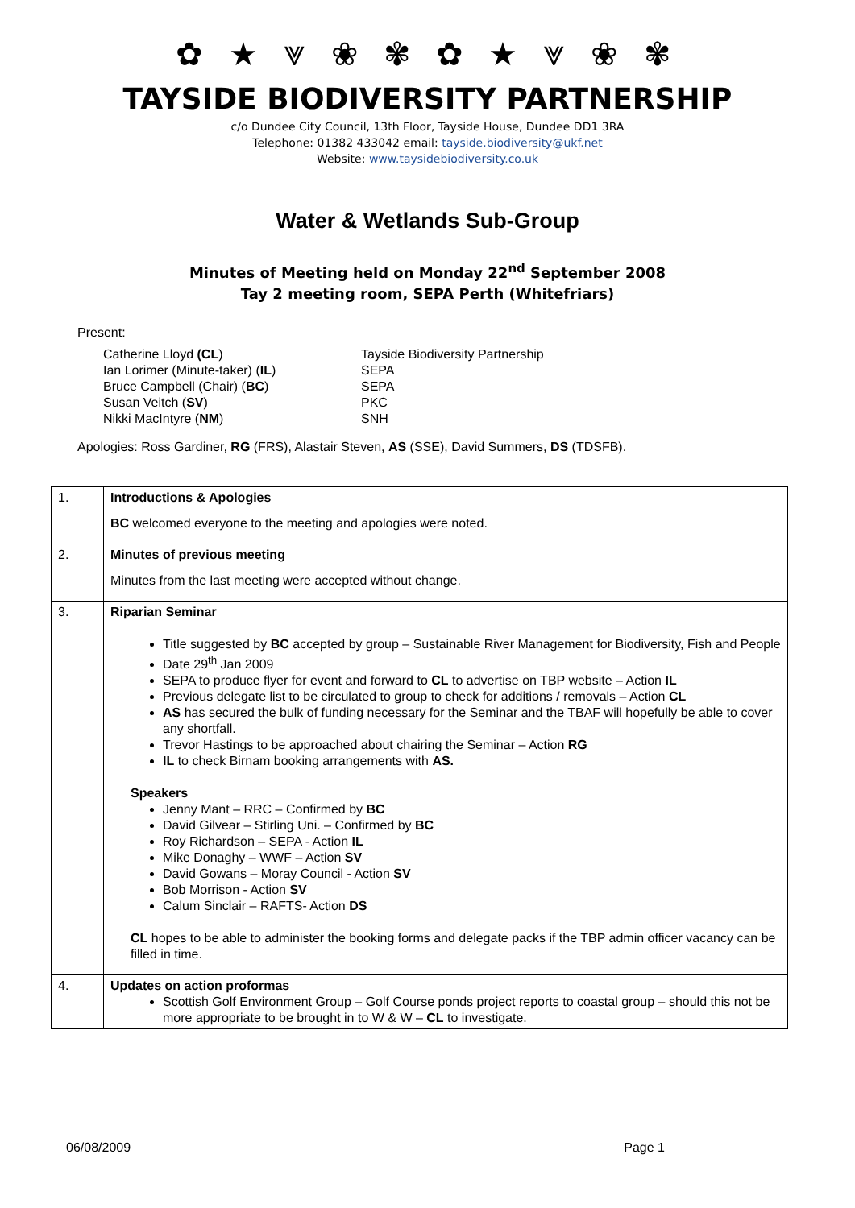✿ ★ ⩔ ❀ ✾ ✿ ★ ⩔ ❀ ✾
TAYSIDE BIODIVERSITY PARTNERSHIP
c/o Dundee City Council, 13th Floor, Tayside House, Dundee DD1 3RA
Telephone: 01382 433042 email: tayside.biodiversity@ukf.net
Website: www.taysidebiodiversity.co.uk
Water & Wetlands Sub-Group
Minutes of Meeting held on Monday 22<sup>nd</sup> September 2008
Tay 2 meeting room, SEPA Perth (Whitefriars)
Present:
Catherine Lloyd (CL)
Tayside Biodiversity Partnership
Ian Lorimer (Minute-taker) (IL)
SEPA
Bruce Campbell (Chair) (BC)
SEPA
Susan Veitch (SV)
PKC
Nikki MacIntyre (NM)
SNH
Apologies: Ross Gardiner, RG (FRS), Alastair Steven, AS (SSE), David Summers, DS (TDSFB).
| 1. | Introductions & Apologies BC welcomed everyone to the meeting and apologies were noted. |
| 2. | Minutes of previous meeting Minutes from the last meeting were accepted without change. |
| 3. | Riparian Seminar Title suggested by BC accepted by group – Sustainable River Management for Biodiversity, Fish and People Date 29<sup>th</sup> Jan 2009 SEPA to produce flyer for event and forward to CL to advertise on TBP website – Action IL Previous delegate list to be circulated to group to check for additions / removals – Action CL AS has secured the bulk of funding necessary for the Seminar and the TBAF will hopefully be able to cover any shortfall. Trevor Hastings to be approached about chairing the Seminar – Action RG IL to check Birnam booking arrangements with AS. Speakers Jenny Mant – RRC – Confirmed by BC David Gilvear – Stirling Uni. – Confirmed by BC Roy Richardson – SEPA - Action IL Mike Donaghy – WWF – Action SV David Gowans – Moray Council - Action SV Bob Morrison - Action SV Calum Sinclair – RAFTS- Action DS CL hopes to be able to administer the booking forms and delegate packs if the TBP admin officer vacancy can be filled in time. |
| 4. | Updates on action proformas Scottish Golf Environment Group – Golf Course ponds project reports to coastal group – should this not be more appropriate to be brought in to W & W – CL to investigate. |
06/08/2009 Page 1